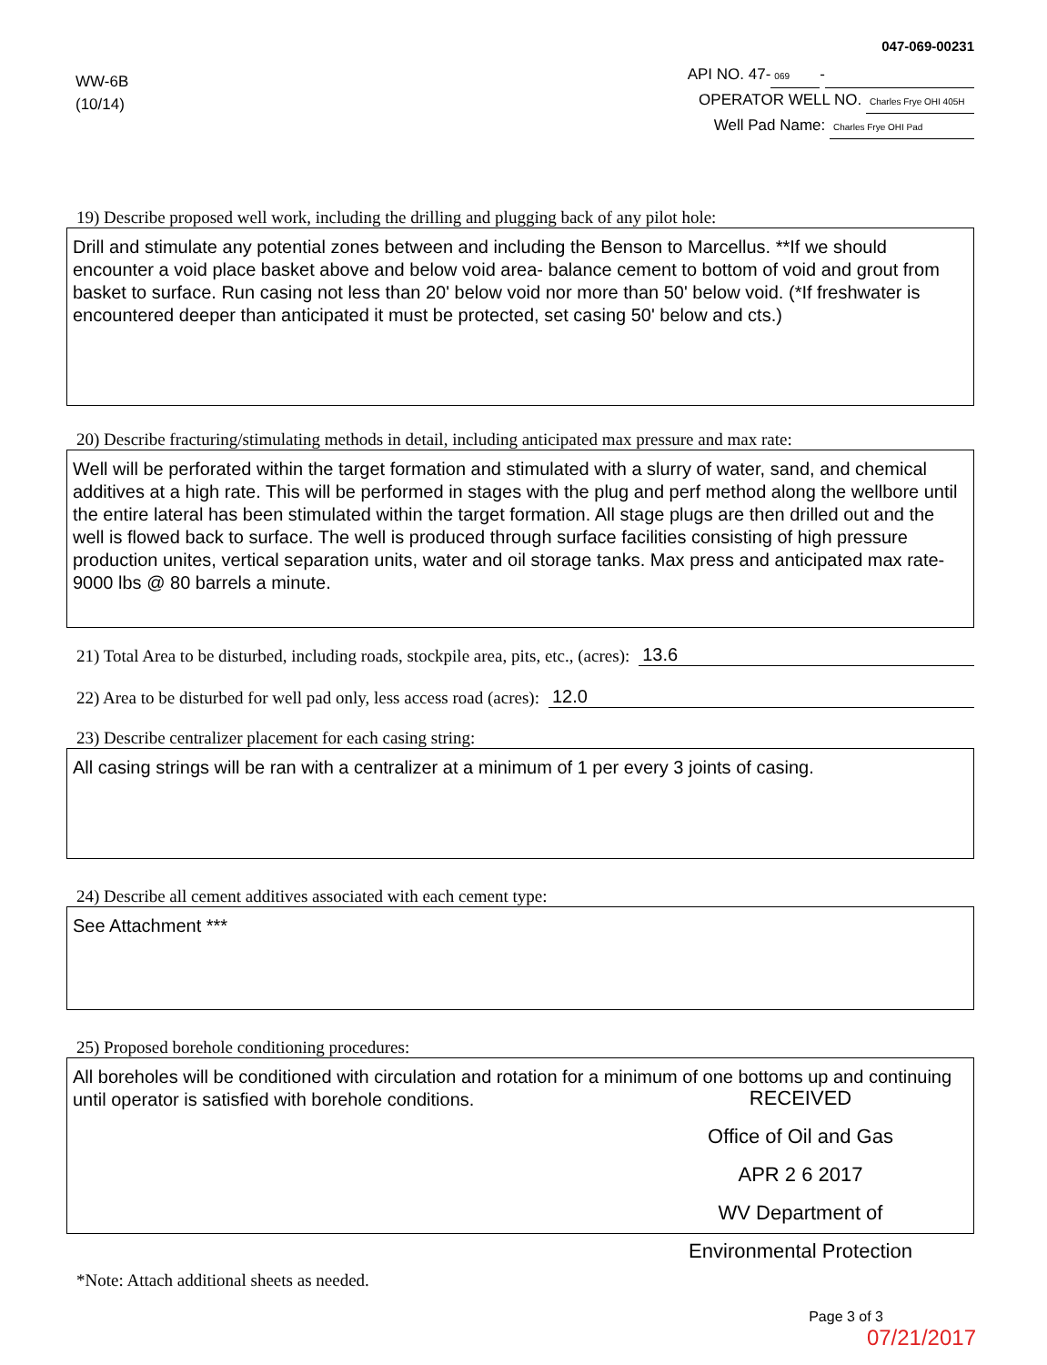047-069-00231
WW-6B
(10/14)
API NO. 47- 069 -
OPERATOR WELL NO. Charles Frye OHI 405H
Well Pad Name: Charles Frye OHI Pad
19) Describe proposed well work, including the drilling and plugging back of any pilot hole:
Drill and stimulate any potential zones between and including the Benson to Marcellus. **If we should encounter a void place basket above and below void area- balance cement to bottom of void and grout from basket to surface. Run casing not less than 20' below void nor more than 50' below void. (*If freshwater is encountered deeper than anticipated it must be protected, set casing 50' below and cts.)
20) Describe fracturing/stimulating methods in detail, including anticipated max pressure and max rate:
Well will be perforated within the target formation and stimulated with a slurry of water, sand, and chemical additives at a high rate. This will be performed in stages with the plug and perf method along the wellbore until the entire lateral has been stimulated within the target formation. All stage plugs are then drilled out and the well is flowed back to surface. The well is produced through surface facilities consisting of high pressure production unites, vertical separation units, water and oil storage tanks. Max press and anticipated max rate- 9000 lbs @ 80 barrels a minute.
21) Total Area to be disturbed, including roads, stockpile area, pits, etc., (acres): 13.6
22) Area to be disturbed for well pad only, less access road (acres): 12.0
23) Describe centralizer placement for each casing string:
All casing strings will be ran with a centralizer at a minimum of 1 per every 3 joints of casing.
24) Describe all cement additives associated with each cement type:
See Attachment ***
25) Proposed borehole conditioning procedures:
All boreholes will be conditioned with circulation and rotation for a minimum of one bottoms up and continuing until operator is satisfied with borehole conditions.
RECEIVED
Office of Oil and Gas
APR 2 6 2017
WV Department of
Environmental Protection
*Note: Attach additional sheets as needed.
Page 3 of 3
07/21/2017